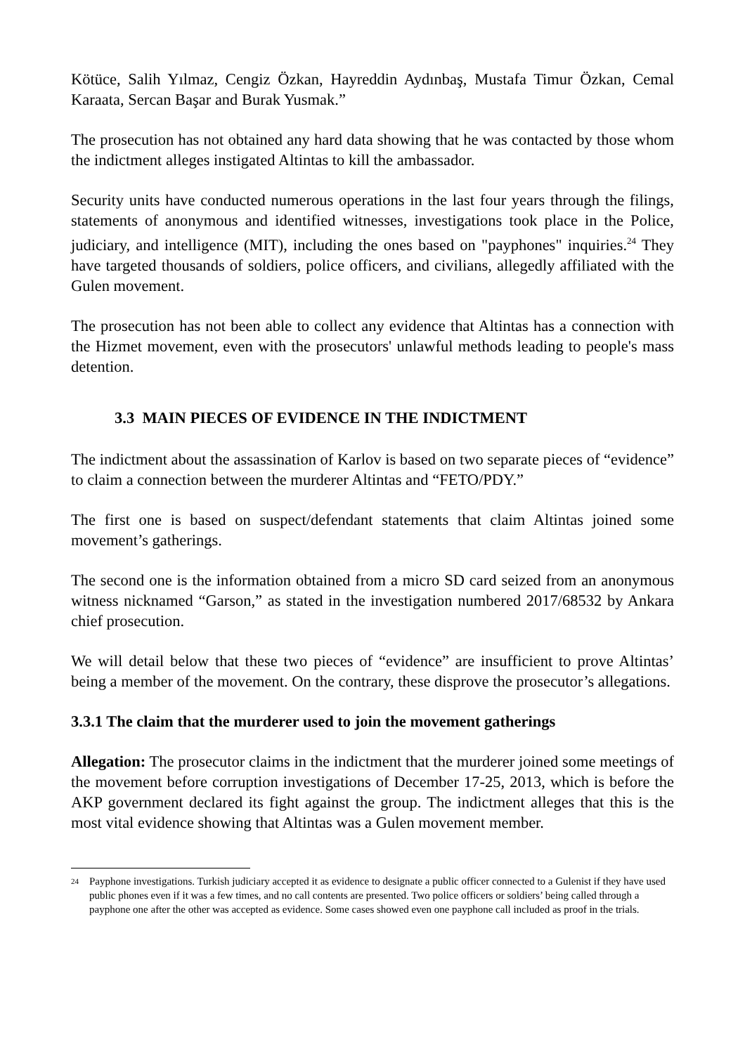Kötüce, Salih Yılmaz, Cengiz Özkan, Hayreddin Aydınbaş, Mustafa Timur Özkan, Cemal Karaata, Sercan Başar and Burak Yusmak.”
The prosecution has not obtained any hard data showing that he was contacted by those whom the indictment alleges instigated Altintas to kill the ambassador.
Security units have conducted numerous operations in the last four years through the filings, statements of anonymous and identified witnesses, investigations took place in the Police, judiciary, and intelligence (MIT), including the ones based on "payphones" inquiries.<sup>24</sup> They have targeted thousands of soldiers, police officers, and civilians, allegedly affiliated with the Gulen movement.
The prosecution has not been able to collect any evidence that Altintas has a connection with the Hizmet movement, even with the prosecutors' unlawful methods leading to people's mass detention.
3.3 MAIN PIECES OF EVIDENCE IN THE INDICTMENT
The indictment about the assassination of Karlov is based on two separate pieces of “evidence” to claim a connection between the murderer Altintas and “FETO/PDY.”
The first one is based on suspect/defendant statements that claim Altintas joined some movement’s gatherings.
The second one is the information obtained from a micro SD card seized from an anonymous witness nicknamed “Garson,” as stated in the investigation numbered 2017/68532 by Ankara chief prosecution.
We will detail below that these two pieces of “evidence” are insufficient to prove Altintas’ being a member of the movement. On the contrary, these disprove the prosecutor’s allegations.
3.3.1 The claim that the murderer used to join the movement gatherings
Allegation: The prosecutor claims in the indictment that the murderer joined some meetings of the movement before corruption investigations of December 17-25, 2013, which is before the AKP government declared its fight against the group. The indictment alleges that this is the most vital evidence showing that Altintas was a Gulen movement member.
<sup>24</sup> Payphone investigations. Turkish judiciary accepted it as evidence to designate a public officer connected to a Gulenist if they have used public phones even if it was a few times, and no call contents are presented. Two police officers or soldiers’ being called through a payphone one after the other was accepted as evidence. Some cases showed even one payphone call included as proof in the trials.